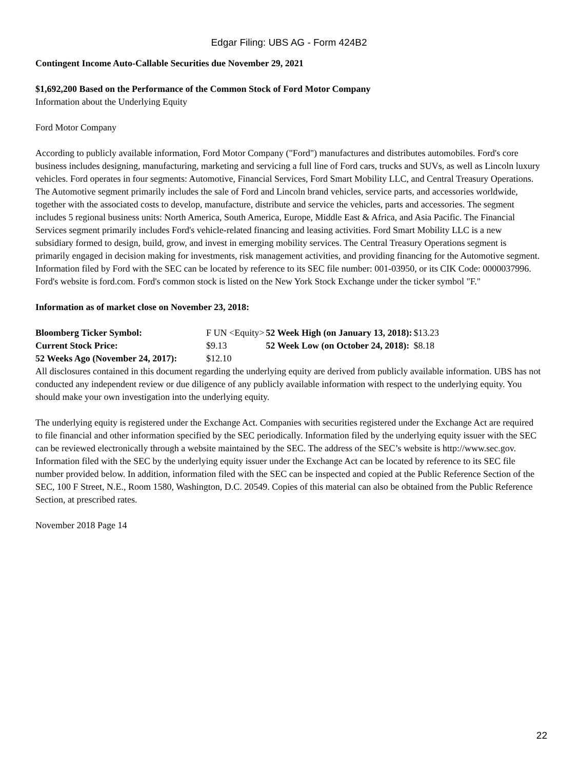Edgar Filing: UBS AG - Form 424B2
Contingent Income Auto-Callable Securities due November 29, 2021
$1,692,200 Based on the Performance of the Common Stock of Ford Motor Company
Information about the Underlying Equity
Ford Motor Company
According to publicly available information, Ford Motor Company ("Ford") manufactures and distributes automobiles. Ford's core business includes designing, manufacturing, marketing and servicing a full line of Ford cars, trucks and SUVs, as well as Lincoln luxury vehicles. Ford operates in four segments: Automotive, Financial Services, Ford Smart Mobility LLC, and Central Treasury Operations. The Automotive segment primarily includes the sale of Ford and Lincoln brand vehicles, service parts, and accessories worldwide, together with the associated costs to develop, manufacture, distribute and service the vehicles, parts and accessories. The segment includes 5 regional business units: North America, South America, Europe, Middle East & Africa, and Asia Pacific. The Financial Services segment primarily includes Ford's vehicle-related financing and leasing activities. Ford Smart Mobility LLC is a new subsidiary formed to design, build, grow, and invest in emerging mobility services. The Central Treasury Operations segment is primarily engaged in decision making for investments, risk management activities, and providing financing for the Automotive segment. Information filed by Ford with the SEC can be located by reference to its SEC file number: 001-03950, or its CIK Code: 0000037996. Ford's website is ford.com. Ford's common stock is listed on the New York Stock Exchange under the ticker symbol "F."
Information as of market close on November 23, 2018:
| Bloomberg Ticker Symbol: | F UN <Equity> | 52 Week High (on January 13, 2018): | $13.23 |
| Current Stock Price: | $9.13 | 52 Week Low (on October 24, 2018): | $8.18 |
| 52 Weeks Ago (November 24, 2017): | $12.10 | | |
All disclosures contained in this document regarding the underlying equity are derived from publicly available information. UBS has not conducted any independent review or due diligence of any publicly available information with respect to the underlying equity. You should make your own investigation into the underlying equity.
The underlying equity is registered under the Exchange Act. Companies with securities registered under the Exchange Act are required to file financial and other information specified by the SEC periodically. Information filed by the underlying equity issuer with the SEC can be reviewed electronically through a website maintained by the SEC. The address of the SEC’s website is http://www.sec.gov. Information filed with the SEC by the underlying equity issuer under the Exchange Act can be located by reference to its SEC file number provided below. In addition, information filed with the SEC can be inspected and copied at the Public Reference Section of the SEC, 100 F Street, N.E., Room 1580, Washington, D.C. 20549. Copies of this material can also be obtained from the Public Reference Section, at prescribed rates.
November 2018 Page 14
22